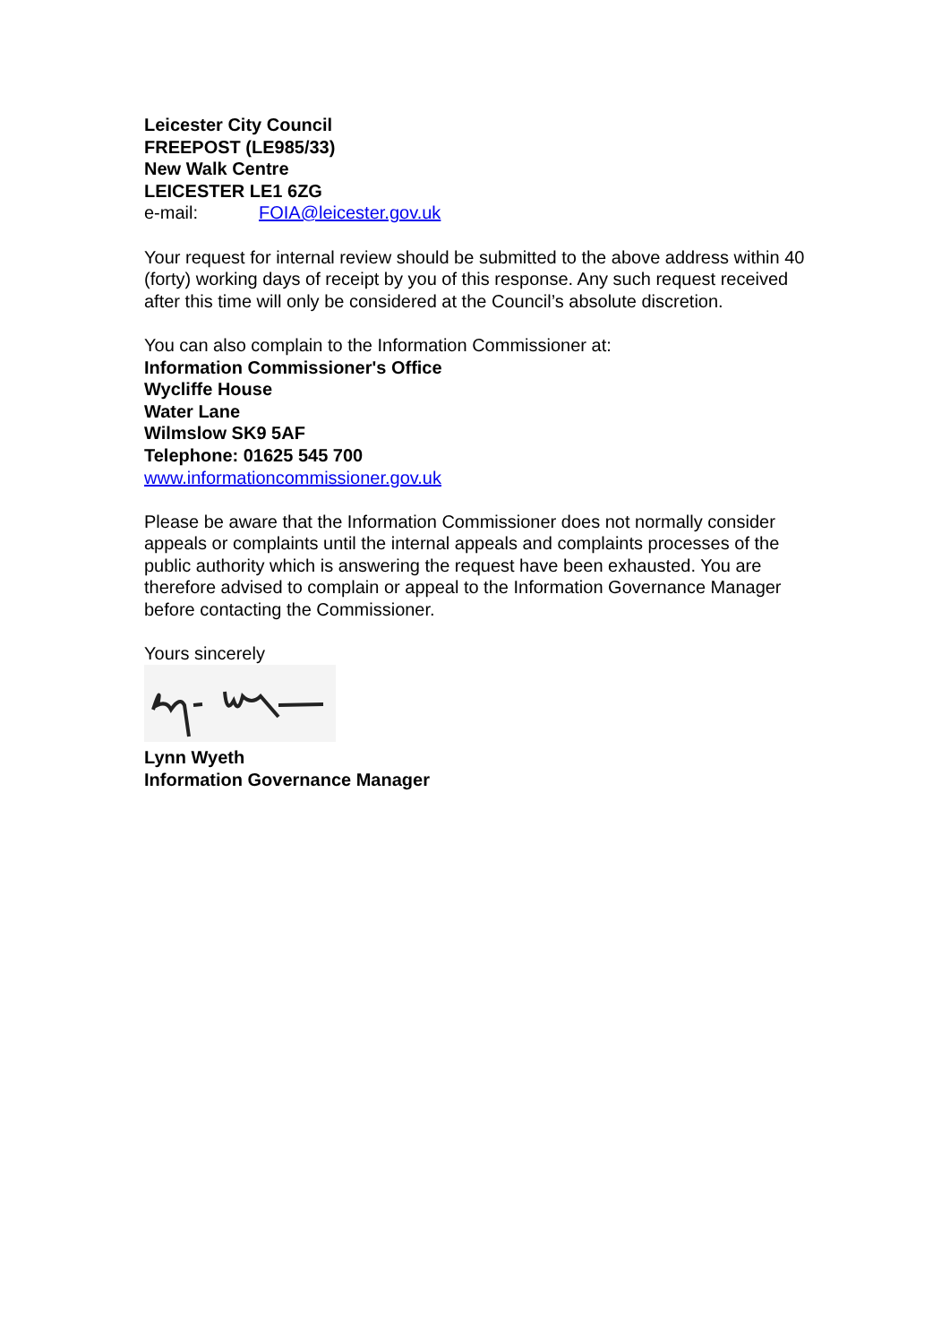Leicester City Council
FREEPOST (LE985/33)
New Walk Centre
LEICESTER LE1 6ZG
e-mail: FOIA@leicester.gov.uk
Your request for internal review should be submitted to the above address within 40 (forty) working days of receipt by you of this response. Any such request received after this time will only be considered at the Council’s absolute discretion.
You can also complain to the Information Commissioner at:
Information Commissioner's Office
Wycliffe House
Water Lane
Wilmslow SK9 5AF
Telephone: 01625 545 700
www.informationcommissioner.gov.uk
Please be aware that the Information Commissioner does not normally consider appeals or complaints until the internal appeals and complaints processes of the public authority which is answering the request have been exhausted. You are therefore advised to complain or appeal to the Information Governance Manager before contacting the Commissioner.
Yours sincerely
Lynn Wyeth
Information Governance Manager